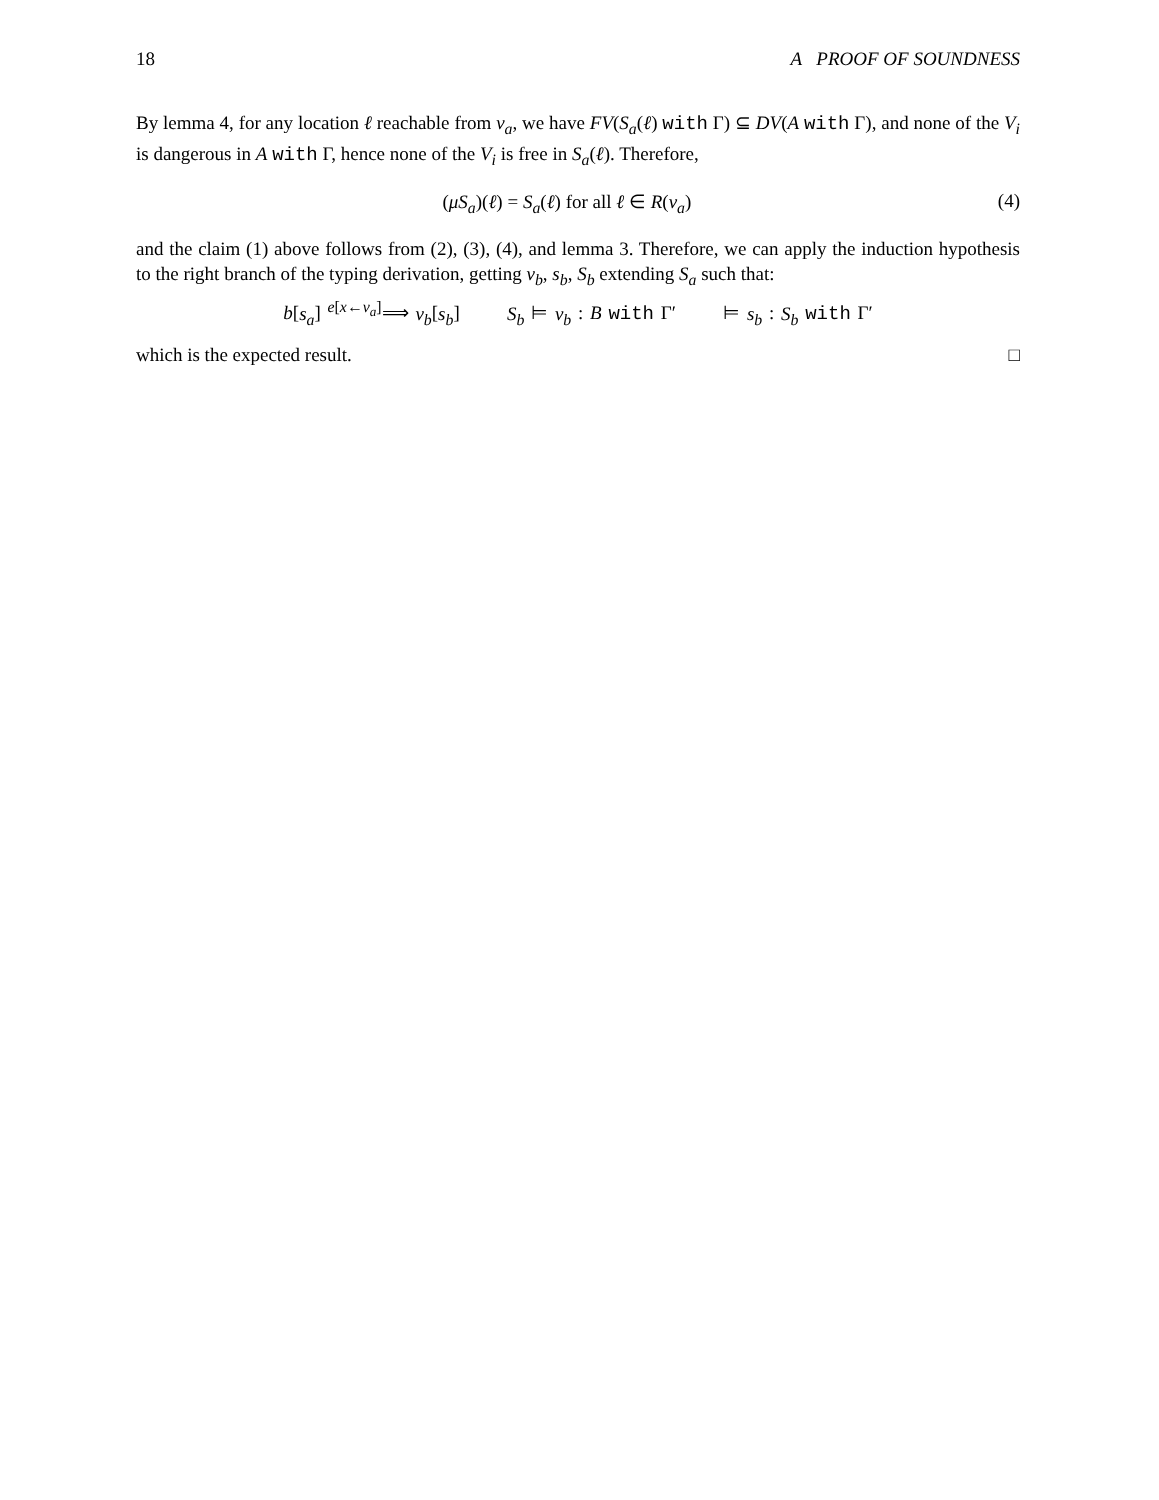18 A PROOF OF SOUNDNESS
By lemma 4, for any location ℓ reachable from v<sub>a</sub>, we have FV(S<sub>a</sub>(ℓ) with Γ) ⊆ DV(A with Γ), and none of the V<sub>i</sub> is dangerous in A with Γ, hence none of the V<sub>i</sub> is free in S<sub>a</sub>(ℓ). Therefore,
(μS<sub>a</sub>)(ℓ) = S<sub>a</sub>(ℓ) for all ℓ ∈ R(v<sub>a</sub>) (4)
and the claim (1) above follows from (2), (3), (4), and lemma 3. Therefore, we can apply the induction hypothesis to the right branch of the typing derivation, getting v<sub>b</sub>, s<sub>b</sub>, S<sub>b</sub> extending S<sub>a</sub> such that:
b[s<sub>a</sub>] <sup>e[x←v<sub>a</sub>]</sup>⟹ v<sub>b</sub>[s<sub>b</sub>] S<sub>b</sub> ⊨ v<sub>b</sub> : B with Γ′ ⊨ s<sub>b</sub> : S<sub>b</sub> with Γ′
which is the expected result. □